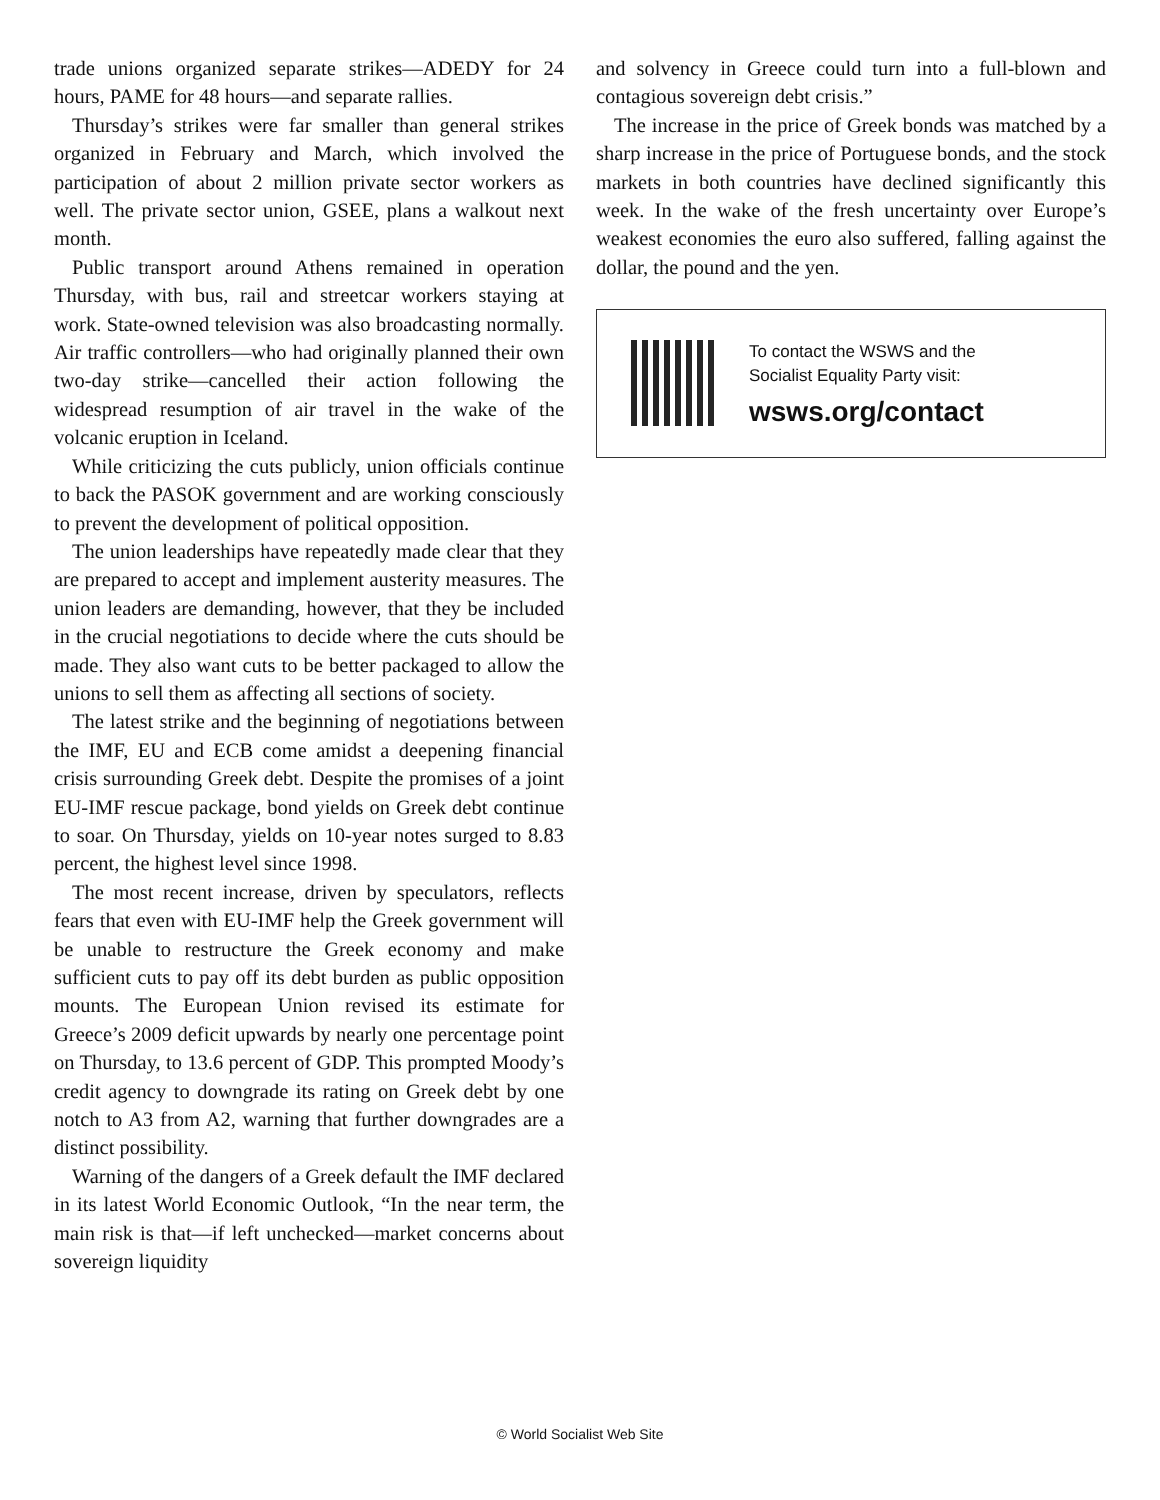trade unions organized separate strikes—ADEDY for 24 hours, PAME for 48 hours—and separate rallies.
Thursday’s strikes were far smaller than general strikes organized in February and March, which involved the participation of about 2 million private sector workers as well. The private sector union, GSEE, plans a walkout next month.
Public transport around Athens remained in operation Thursday, with bus, rail and streetcar workers staying at work. State-owned television was also broadcasting normally. Air traffic controllers—who had originally planned their own two-day strike—cancelled their action following the widespread resumption of air travel in the wake of the volcanic eruption in Iceland.
While criticizing the cuts publicly, union officials continue to back the PASOK government and are working consciously to prevent the development of political opposition.
The union leaderships have repeatedly made clear that they are prepared to accept and implement austerity measures. The union leaders are demanding, however, that they be included in the crucial negotiations to decide where the cuts should be made. They also want cuts to be better packaged to allow the unions to sell them as affecting all sections of society.
The latest strike and the beginning of negotiations between the IMF, EU and ECB come amidst a deepening financial crisis surrounding Greek debt. Despite the promises of a joint EU-IMF rescue package, bond yields on Greek debt continue to soar. On Thursday, yields on 10-year notes surged to 8.83 percent, the highest level since 1998.
The most recent increase, driven by speculators, reflects fears that even with EU-IMF help the Greek government will be unable to restructure the Greek economy and make sufficient cuts to pay off its debt burden as public opposition mounts. The European Union revised its estimate for Greece’s 2009 deficit upwards by nearly one percentage point on Thursday, to 13.6 percent of GDP. This prompted Moody’s credit agency to downgrade its rating on Greek debt by one notch to A3 from A2, warning that further downgrades are a distinct possibility.
Warning of the dangers of a Greek default the IMF declared in its latest World Economic Outlook, “In the near term, the main risk is that—if left unchecked—market concerns about sovereign liquidity
and solvency in Greece could turn into a full-blown and contagious sovereign debt crisis.”
The increase in the price of Greek bonds was matched by a sharp increase in the price of Portuguese bonds, and the stock markets in both countries have declined significantly this week. In the wake of the fresh uncertainty over Europe’s weakest economies the euro also suffered, falling against the dollar, the pound and the yen.
To contact the WSWS and the
Socialist Equality Party visit:
wsws.org/contact
© World Socialist Web Site